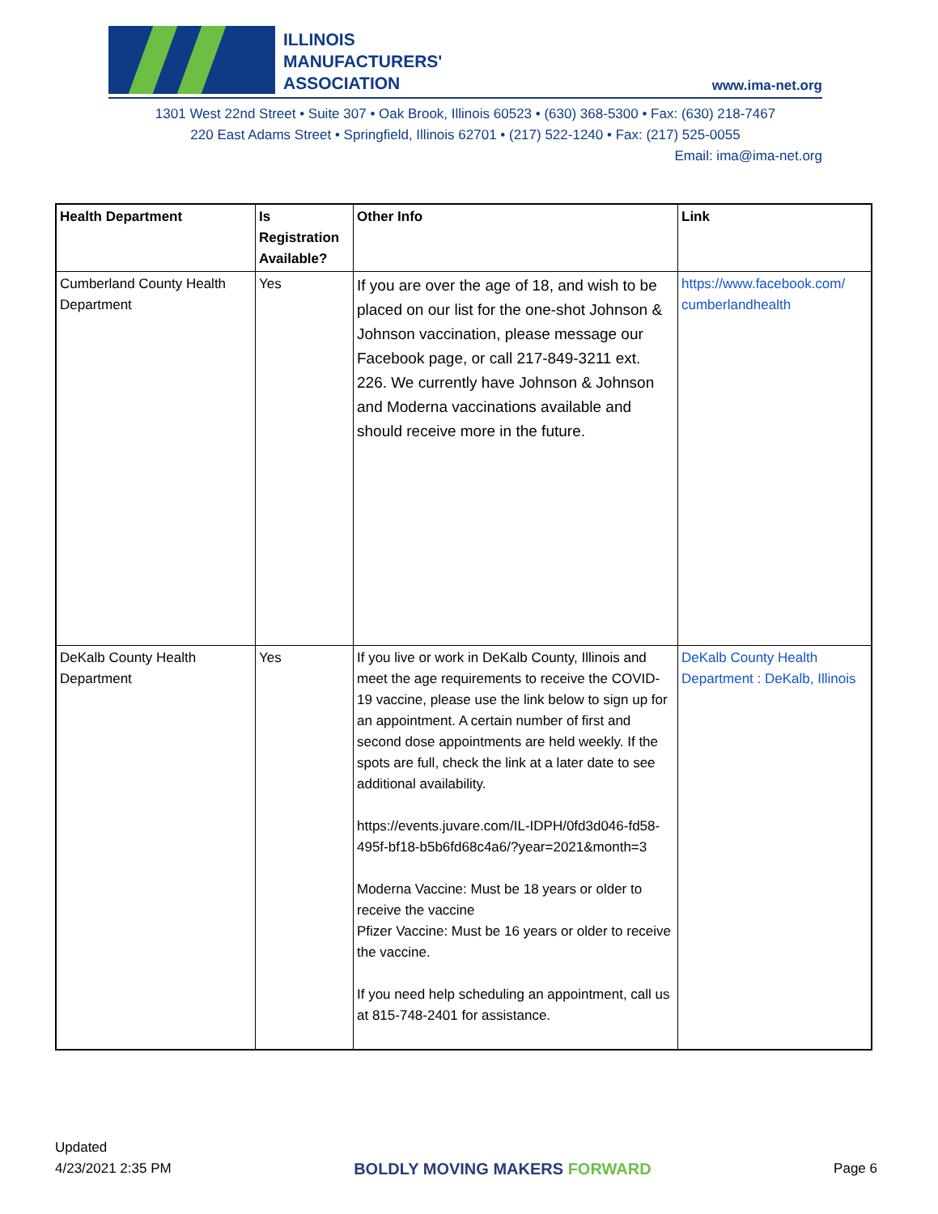ILLINOIS
MANUFACTURERS'
ASSOCIATION
www.ima-net.org
1301 West 22nd Street • Suite 307 • Oak Brook, Illinois 60523 • (630) 368-5300 • Fax: (630) 218-7467
220 East Adams Street • Springfield, Illinois 62701 • (217) 522-1240 • Fax: (217) 525-0055
Email: ima@ima-net.org
| Health Department | Is Registration Available? | Other Info | Link |
| --- | --- | --- | --- |
| Cumberland County Health Department | Yes | If you are over the age of 18, and wish to be placed on our list for the one-shot Johnson & Johnson vaccination, please message our Facebook page, or call 217-849-3211 ext. 226. We currently have Johnson & Johnson and Moderna vaccinations available and should receive more in the future. | https://www.facebook.com/ cumberlandhealth |
| DeKalb County Health Department | Yes | If you live or work in DeKalb County, Illinois and meet the age requirements to receive the COVID-19 vaccine, please use the link below to sign up for an appointment. A certain number of first and second dose appointments are held weekly. If the spots are full, check the link at a later date to see additional availability. https://events.juvare.com/IL-IDPH/0fd3d046-fd58-495f-bf18-b5b6fd68c4a6/?year=2021&month=3 Moderna Vaccine: Must be 18 years or older to receive the vaccine Pfizer Vaccine: Must be 16 years or older to receive the vaccine. If you need help scheduling an appointment, call us at 815-748-2401 for assistance. | DeKalb County Health Department : DeKalb, Illinois |
Updated
4/23/2021 2:35 PM
BOLDLY MOVING MAKERS FORWARD
Page 6